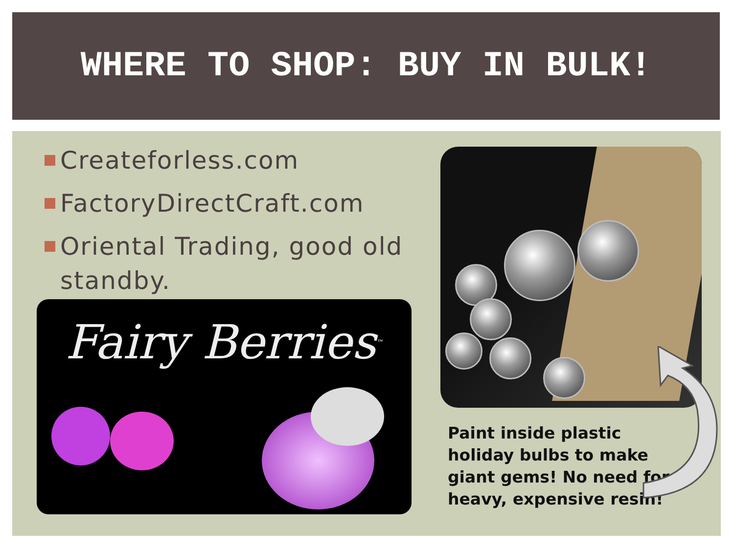WHERE TO SHOP: BUY IN BULK!
Createforless.com
FactoryDirectCraft.com
Oriental Trading, good old standby.
Fairy Berries<sup>™</sup>
Paint inside plastic holiday bulbs to make giant gems! No need for heavy, expensive resin!